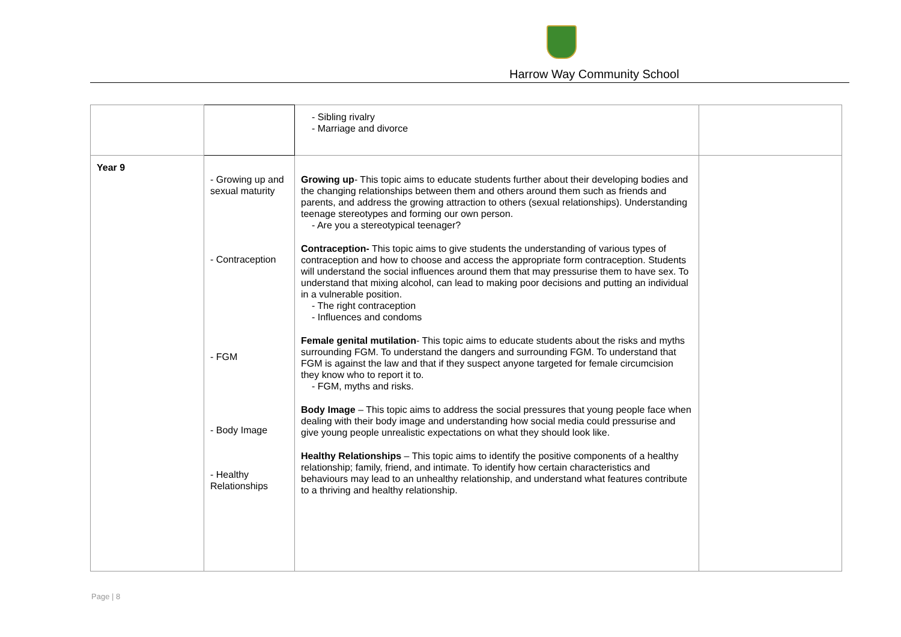Harrow Way Community School
| | | - Sibling rivalry - Marriage and divorce | |
| Year 9 | - Growing up and sexual maturity - Contraception - FGM - Body Image - Healthy Relationships | Growing up - This topic aims to educate students further about their developing bodies and the changing relationships between them and others around them such as friends and parents, and address the growing attraction to others (sexual relationships). Understanding teenage stereotypes and forming our own person. - Are you a stereotypical teenager? Contraception- This topic aims to give students the understanding of various types of contraception and how to choose and access the appropriate form contraception. Students will understand the social influences around them that may pressurise them to have sex. To understand that mixing alcohol, can lead to making poor decisions and putting an individual in a vulnerable position. - The right contraception - Influences and condoms Female genital mutilation - This topic aims to educate students about the risks and myths surrounding FGM. To understand the dangers and surrounding FGM. To understand that FGM is against the law and that if they suspect anyone targeted for female circumcision they know who to report it to. - FGM, myths and risks. Body Image – This topic aims to address the social pressures that young people face when dealing with their body image and understanding how social media could pressurise and give young people unrealistic expectations on what they should look like. Healthy Relationships – This topic aims to identify the positive components of a healthy relationship; family, friend, and intimate. To identify how certain characteristics and behaviours may lead to an unhealthy relationship, and understand what features contribute to a thriving and healthy relationship. | |
Page | 8